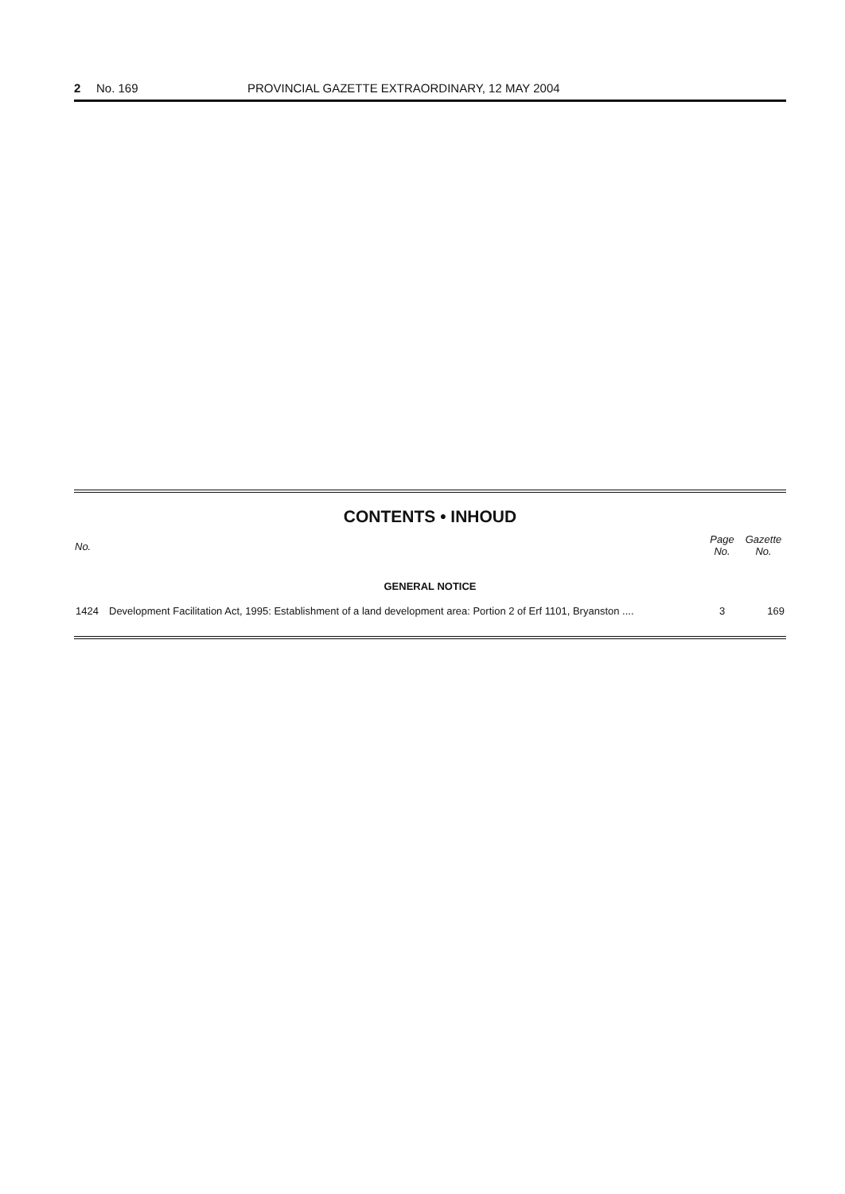2 No. 169 PROVINCIAL GAZETTE EXTRAORDINARY, 12 MAY 2004
CONTENTS • INHOUD
| No. | | Page No. | Gazette No. |
| --- | --- | --- | --- |
| GENERAL NOTICE | | | |
| 1424 | Development Facilitation Act, 1995: Establishment of a land development area: Portion 2 of Erf 1101, Bryanston .... | 3 | 169 |